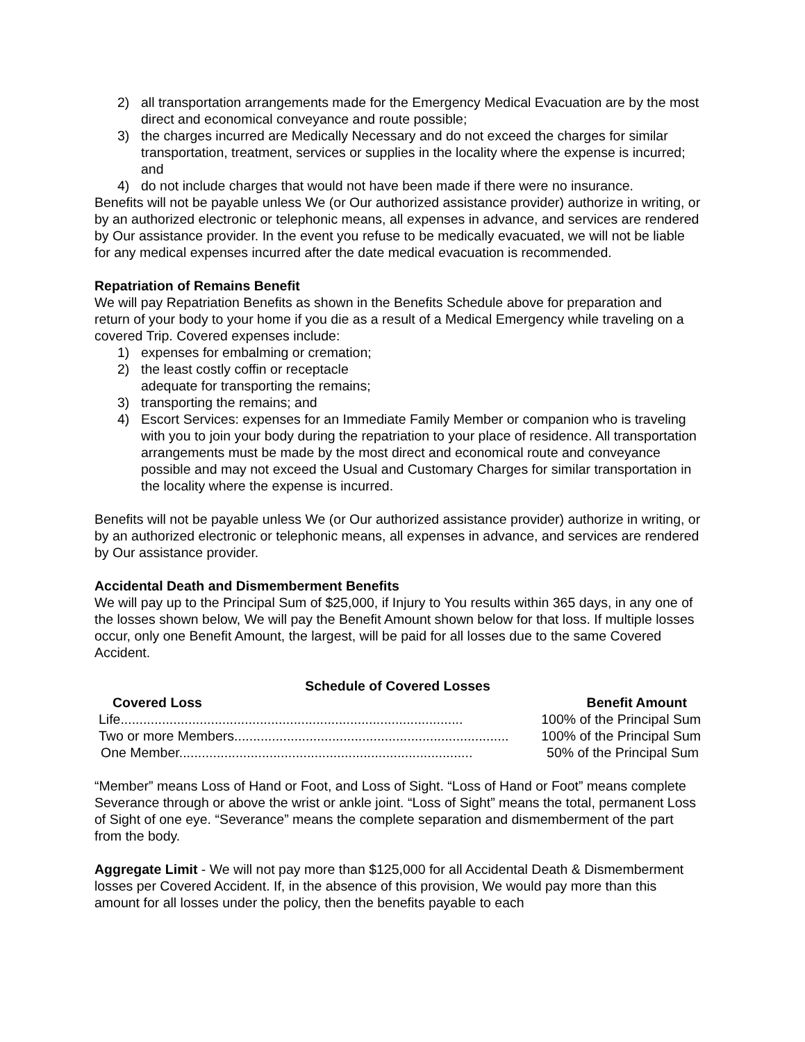2) all transportation arrangements made for the Emergency Medical Evacuation are by the most direct and economical conveyance and route possible;
3) the charges incurred are Medically Necessary and do not exceed the charges for similar transportation, treatment, services or supplies in the locality where the expense is incurred; and
4) do not include charges that would not have been made if there were no insurance.
Benefits will not be payable unless We (or Our authorized assistance provider) authorize in writing, or by an authorized electronic or telephonic means, all expenses in advance, and services are rendered by Our assistance provider. In the event you refuse to be medically evacuated, we will not be liable for any medical expenses incurred after the date medical evacuation is recommended.
Repatriation of Remains Benefit
We will pay Repatriation Benefits as shown in the Benefits Schedule above for preparation and return of your body to your home if you die as a result of a Medical Emergency while traveling on a covered Trip. Covered expenses include:
1) expenses for embalming or cremation;
2) the least costly coffin or receptacle
adequate for transporting the remains;
3) transporting the remains; and
4) Escort Services: expenses for an Immediate Family Member or companion who is traveling with you to join your body during the repatriation to your place of residence. All transportation arrangements must be made by the most direct and economical route and conveyance possible and may not exceed the Usual and Customary Charges for similar transportation in the locality where the expense is incurred.
Benefits will not be payable unless We (or Our authorized assistance provider) authorize in writing, or by an authorized electronic or telephonic means, all expenses in advance, and services are rendered by Our assistance provider.
Accidental Death and Dismemberment Benefits
We will pay up to the Principal Sum of $25,000, if Injury to You results within 365 days, in any one of the losses shown below, We will pay the Benefit Amount shown below for that loss. If multiple losses occur, only one Benefit Amount, the largest, will be paid for all losses due to the same Covered Accident.
Schedule of Covered Losses
| Covered Loss | Benefit Amount |
| --- | --- |
| Life........................................................................................... | 100% of the Principal Sum |
| Two or more Members......................................................................... | 100% of the Principal Sum |
| One Member.............................................................................. | 50% of the Principal Sum |
“Member” means Loss of Hand or Foot, and Loss of Sight. “Loss of Hand or Foot” means complete Severance through or above the wrist or ankle joint. “Loss of Sight” means the total, permanent Loss of Sight of one eye. “Severance” means the complete separation and dismemberment of the part from the body.
Aggregate Limit - We will not pay more than $125,000 for all Accidental Death & Dismemberment losses per Covered Accident. If, in the absence of this provision, We would pay more than this amount for all losses under the policy, then the benefits payable to each